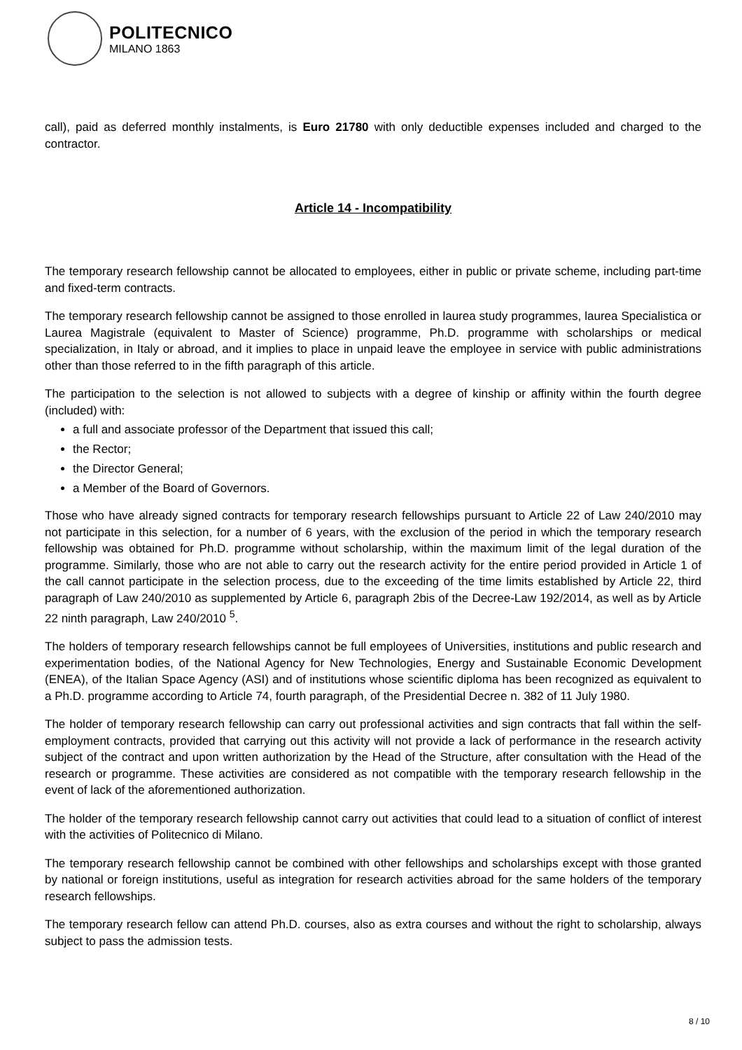POLITECNICO
MILANO 1863
call), paid as deferred monthly instalments, is Euro 21780 with only deductible expenses included and charged to the contractor.
Article 14 - Incompatibility
The temporary research fellowship cannot be allocated to employees, either in public or private scheme, including part-time and fixed-term contracts.
The temporary research fellowship cannot be assigned to those enrolled in laurea study programmes, laurea Specialistica or Laurea Magistrale (equivalent to Master of Science) programme, Ph.D. programme with scholarships or medical specialization, in Italy or abroad, and it implies to place in unpaid leave the employee in service with public administrations other than those referred to in the fifth paragraph of this article.
The participation to the selection is not allowed to subjects with a degree of kinship or affinity within the fourth degree (included) with:
a full and associate professor of the Department that issued this call;
the Rector;
the Director General;
a Member of the Board of Governors.
Those who have already signed contracts for temporary research fellowships pursuant to Article 22 of Law 240/2010 may not participate in this selection, for a number of 6 years, with the exclusion of the period in which the temporary research fellowship was obtained for Ph.D. programme without scholarship, within the maximum limit of the legal duration of the programme. Similarly, those who are not able to carry out the research activity for the entire period provided in Article 1 of the call cannot participate in the selection process, due to the exceeding of the time limits established by Article 22, third paragraph of Law 240/2010 as supplemented by Article 6, paragraph 2bis of the Decree-Law 192/2014, as well as by Article 22 ninth paragraph, Law 240/2010 <sup>5</sup>.
The holders of temporary research fellowships cannot be full employees of Universities, institutions and public research and experimentation bodies, of the National Agency for New Technologies, Energy and Sustainable Economic Development (ENEA), of the Italian Space Agency (ASI) and of institutions whose scientific diploma has been recognized as equivalent to a Ph.D. programme according to Article 74, fourth paragraph, of the Presidential Decree n. 382 of 11 July 1980.
The holder of temporary research fellowship can carry out professional activities and sign contracts that fall within the self-employment contracts, provided that carrying out this activity will not provide a lack of performance in the research activity subject of the contract and upon written authorization by the Head of the Structure, after consultation with the Head of the research or programme. These activities are considered as not compatible with the temporary research fellowship in the event of lack of the aforementioned authorization.
The holder of the temporary research fellowship cannot carry out activities that could lead to a situation of conflict of interest with the activities of Politecnico di Milano.
The temporary research fellowship cannot be combined with other fellowships and scholarships except with those granted by national or foreign institutions, useful as integration for research activities abroad for the same holders of the temporary research fellowships.
The temporary research fellow can attend Ph.D. courses, also as extra courses and without the right to scholarship, always subject to pass the admission tests.
8 / 10